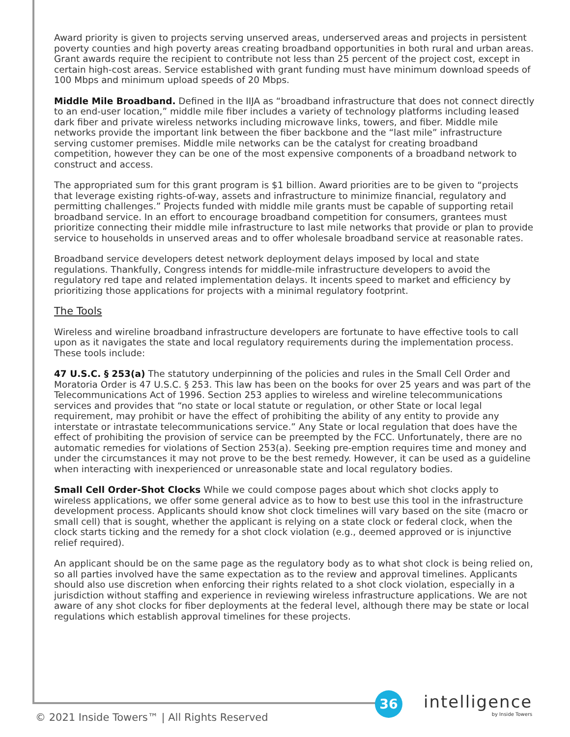Award priority is given to projects serving unserved areas, underserved areas and projects in persistent poverty counties and high poverty areas creating broadband opportunities in both rural and urban areas. Grant awards require the recipient to contribute not less than 25 percent of the project cost, except in certain high-cost areas. Service established with grant funding must have minimum download speeds of 100 Mbps and minimum upload speeds of 20 Mbps.
Middle Mile Broadband. Defined in the IIJA as “broadband infrastructure that does not connect directly to an end-user location,” middle mile fiber includes a variety of technology platforms including leased dark fiber and private wireless networks including microwave links, towers, and fiber. Middle mile networks provide the important link between the fiber backbone and the “last mile” infrastructure serving customer premises. Middle mile networks can be the catalyst for creating broadband competition, however they can be one of the most expensive components of a broadband network to construct and access.
The appropriated sum for this grant program is $1 billion. Award priorities are to be given to “projects that leverage existing rights-of-way, assets and infrastructure to minimize financial, regulatory and permitting challenges.” Projects funded with middle mile grants must be capable of supporting retail broadband service. In an effort to encourage broadband competition for consumers, grantees must prioritize connecting their middle mile infrastructure to last mile networks that provide or plan to provide service to households in unserved areas and to offer wholesale broadband service at reasonable rates.
Broadband service developers detest network deployment delays imposed by local and state regulations. Thankfully, Congress intends for middle-mile infrastructure developers to avoid the regulatory red tape and related implementation delays. It incents speed to market and efficiency by prioritizing those applications for projects with a minimal regulatory footprint.
The Tools
Wireless and wireline broadband infrastructure developers are fortunate to have effective tools to call upon as it navigates the state and local regulatory requirements during the implementation process. These tools include:
47 U.S.C. § 253(a) The statutory underpinning of the policies and rules in the Small Cell Order and Moratoria Order is 47 U.S.C. § 253. This law has been on the books for over 25 years and was part of the Telecommunications Act of 1996. Section 253 applies to wireless and wireline telecommunications services and provides that “no state or local statute or regulation, or other State or local legal requirement, may prohibit or have the effect of prohibiting the ability of any entity to provide any interstate or intrastate telecommunications service.” Any State or local regulation that does have the effect of prohibiting the provision of service can be preempted by the FCC. Unfortunately, there are no automatic remedies for violations of Section 253(a). Seeking pre-emption requires time and money and under the circumstances it may not prove to be the best remedy. However, it can be used as a guideline when interacting with inexperienced or unreasonable state and local regulatory bodies.
Small Cell Order-Shot Clocks While we could compose pages about which shot clocks apply to wireless applications, we offer some general advice as to how to best use this tool in the infrastructure development process. Applicants should know shot clock timelines will vary based on the site (macro or small cell) that is sought, whether the applicant is relying on a state clock or federal clock, when the clock starts ticking and the remedy for a shot clock violation (e.g., deemed approved or is injunctive relief required).
An applicant should be on the same page as the regulatory body as to what shot clock is being relied on, so all parties involved have the same expectation as to the review and approval timelines. Applicants should also use discretion when enforcing their rights related to a shot clock violation, especially in a jurisdiction without staffing and experience in reviewing wireless infrastructure applications. We are not aware of any shot clocks for fiber deployments at the federal level, although there may be state or local regulations which establish approval timelines for these projects.
36 intelligence
by Inside Towers
© 2021 Inside Towers™ | All Rights Reserved